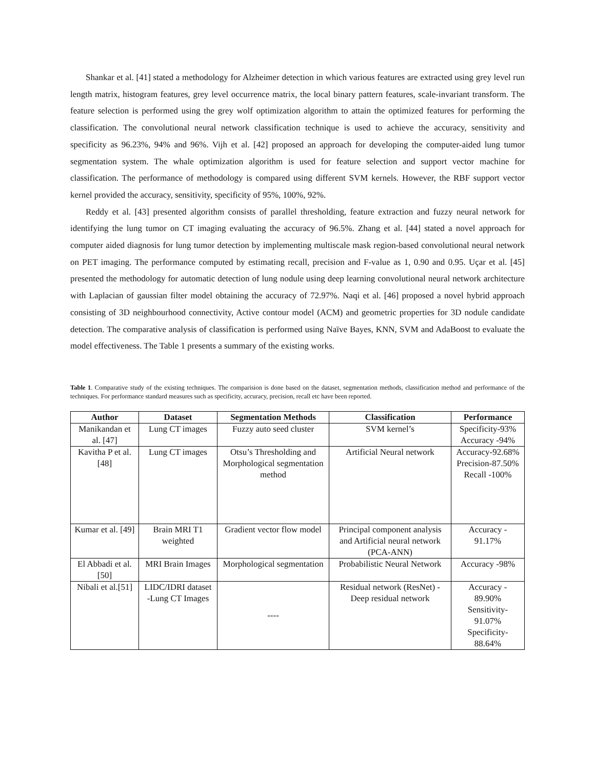Shankar et al. [41] stated a methodology for Alzheimer detection in which various features are extracted using grey level run length matrix, histogram features, grey level occurrence matrix, the local binary pattern features, scale-invariant transform. The feature selection is performed using the grey wolf optimization algorithm to attain the optimized features for performing the classification. The convolutional neural network classification technique is used to achieve the accuracy, sensitivity and specificity as 96.23%, 94% and 96%. Vijh et al. [42] proposed an approach for developing the computer-aided lung tumor segmentation system. The whale optimization algorithm is used for feature selection and support vector machine for classification. The performance of methodology is compared using different SVM kernels. However, the RBF support vector kernel provided the accuracy, sensitivity, specificity of 95%, 100%, 92%.
Reddy et al. [43] presented algorithm consists of parallel thresholding, feature extraction and fuzzy neural network for identifying the lung tumor on CT imaging evaluating the accuracy of 96.5%. Zhang et al. [44] stated a novel approach for computer aided diagnosis for lung tumor detection by implementing multiscale mask region-based convolutional neural network on PET imaging. The performance computed by estimating recall, precision and F-value as 1, 0.90 and 0.95. Uçar et al. [45] presented the methodology for automatic detection of lung nodule using deep learning convolutional neural network architecture with Laplacian of gaussian filter model obtaining the accuracy of 72.97%. Naqi et al. [46] proposed a novel hybrid approach consisting of 3D neighbourhood connectivity, Active contour model (ACM) and geometric properties for 3D nodule candidate detection. The comparative analysis of classification is performed using Naïve Bayes, KNN, SVM and AdaBoost to evaluate the model effectiveness. The Table 1 presents a summary of the existing works.
Table 1. Comparative study of the existing techniques. The comparision is done based on the dataset, segmentation methods, classification method and performance of the techniques. For performance standard measures such as specificity, accuracy, precision, recall etc have been reported.
| Author | Dataset | Segmentation Methods | Classification | Performance |
| --- | --- | --- | --- | --- |
| Manikandan et al. [47] | Lung CT images | Fuzzy auto seed cluster | SVM kernel’s | Specificity-93% Accuracy -94% |
| Kavitha P et al. [48] | Lung CT images | Otsu’s Thresholding and Morphological segmentation method | Artificial Neural network | Accuracy-92.68% Precision-87.50% Recall -100% |
| Kumar et al. [49] | Brain MRI T1 weighted | Gradient vector flow model | Principal component analysis and Artificial neural network (PCA-ANN) | Accuracy - 91.17% |
| El Abbadi et al. [50] | MRI Brain Images | Morphological segmentation | Probabilistic Neural Network | Accuracy -98% |
| Nibali et al.[51] | LIDC/IDRI dataset -Lung CT Images | ---- | Residual network (ResNet) - Deep residual network | Accuracy - 89.90% Sensitivity-91.07% Specificity-88.64% |